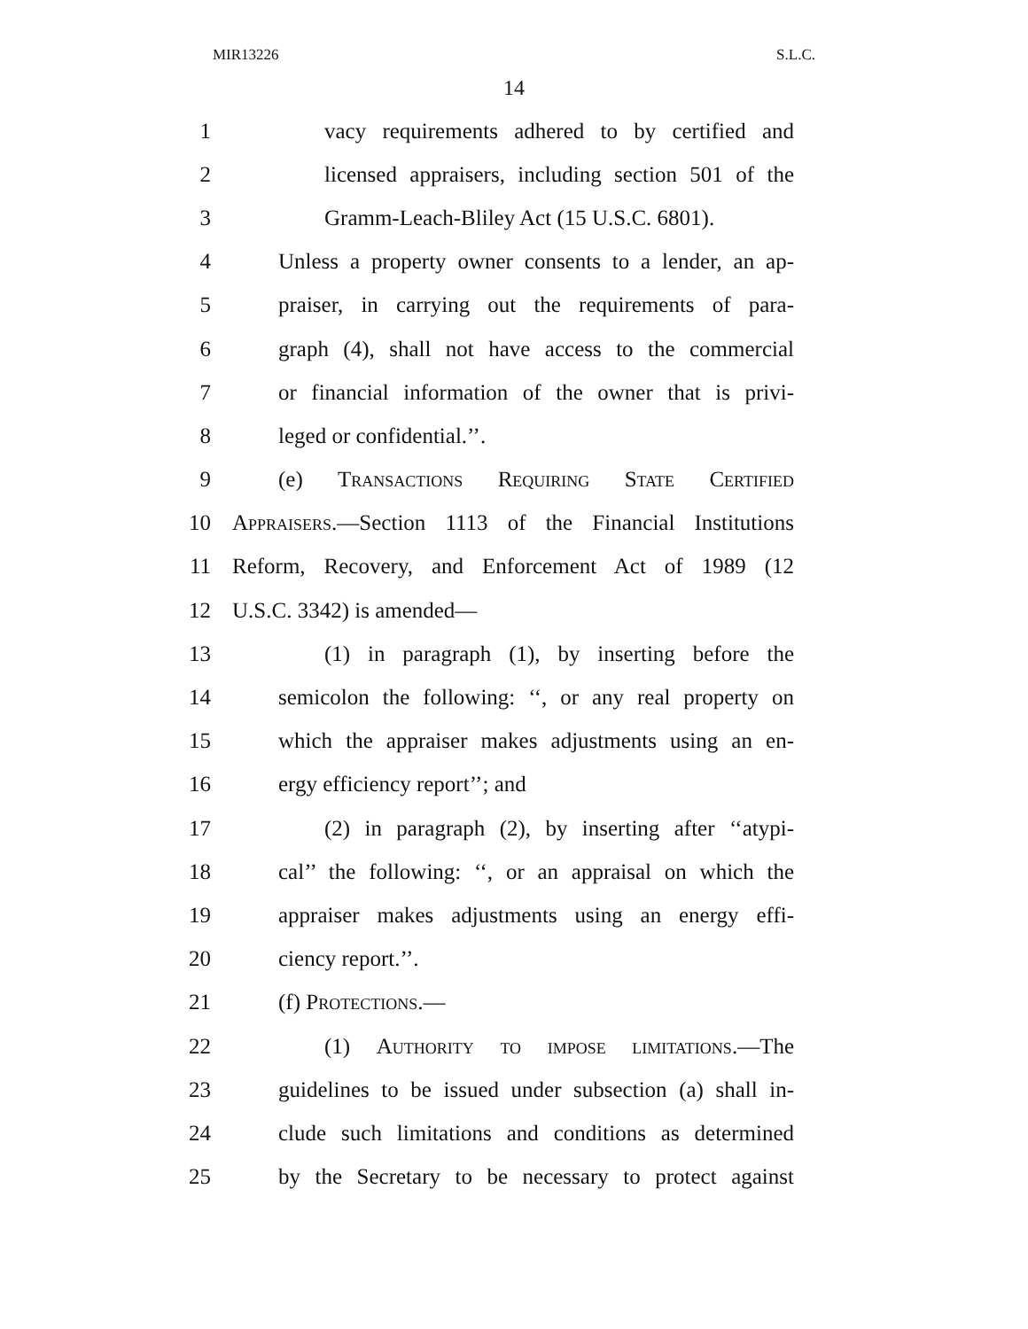MIR13226 S.L.C.
14
1 vacy requirements adhered to by certified and
2 licensed appraisers, including section 501 of the
3 Gramm-Leach-Bliley Act (15 U.S.C. 6801).
4 Unless a property owner consents to a lender, an ap-
5 praiser, in carrying out the requirements of para-
6 graph (4), shall not have access to the commercial
7 or financial information of the owner that is privi-
8 leged or confidential.’’.
9 (e) Transactions Requiring State Certified
10 Appraisers.—Section 1113 of the Financial Institutions
11 Reform, Recovery, and Enforcement Act of 1989 (12
12 U.S.C. 3342) is amended—
13 (1) in paragraph (1), by inserting before the
14 semicolon the following: ‘‘, or any real property on
15 which the appraiser makes adjustments using an en-
16 ergy efficiency report’’; and
17 (2) in paragraph (2), by inserting after ‘‘atypi-
18 cal’’ the following: ‘‘, or an appraisal on which the
19 appraiser makes adjustments using an energy effi-
20 ciency report.’’.
21 (f) Protections.—
22 (1) Authority to impose limitations.—The
23 guidelines to be issued under subsection (a) shall in-
24 clude such limitations and conditions as determined
25 by the Secretary to be necessary to protect against